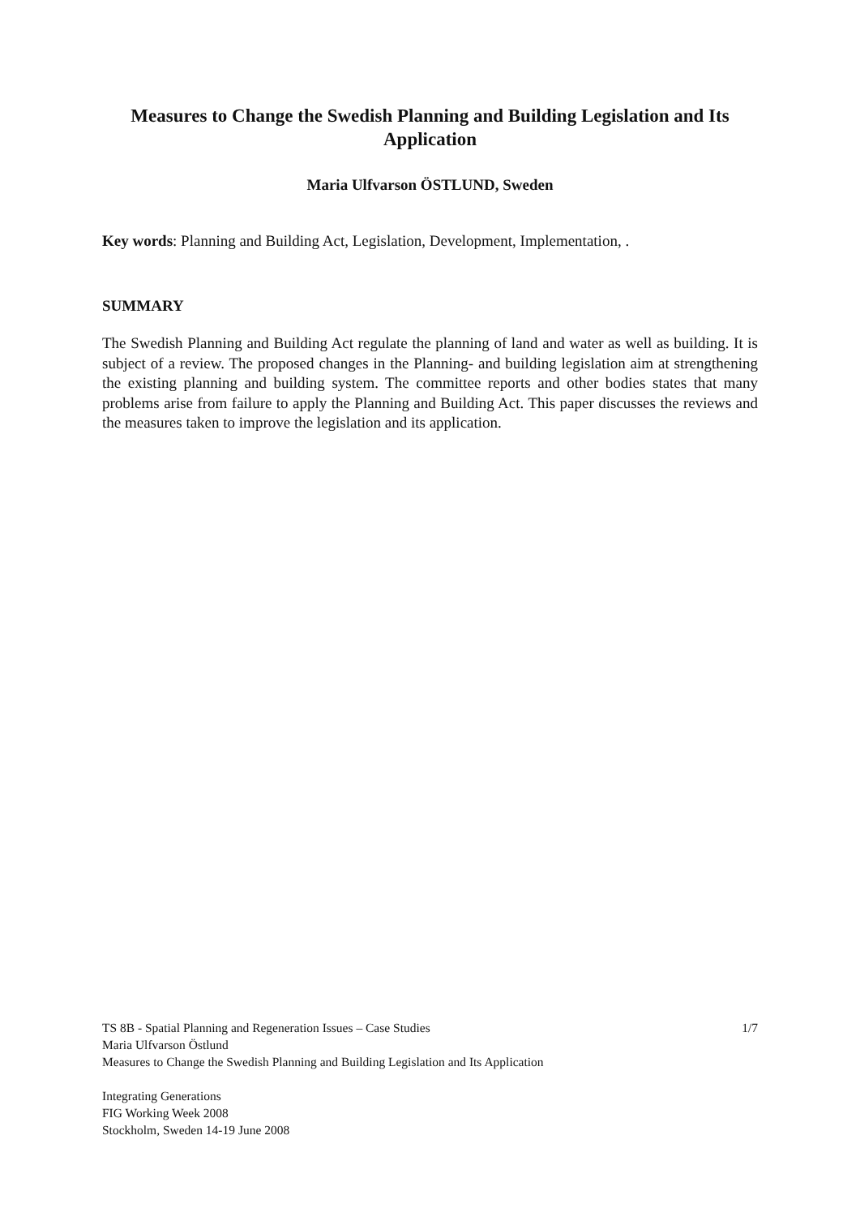Measures to Change the Swedish Planning and Building Legislation and Its Application
Maria Ulfvarson ÖSTLUND, Sweden
Key words: Planning and Building Act, Legislation, Development, Implementation, .
SUMMARY
The Swedish Planning and Building Act regulate the planning of land and water as well as building. It is subject of a review. The proposed changes in the Planning- and building legislation aim at strengthening the existing planning and building system. The committee reports and other bodies states that many problems arise from failure to apply the Planning and Building Act. This paper discusses the reviews and the measures taken to improve the legislation and its application.
TS 8B - Spatial Planning and Regeneration Issues – Case Studies 1/7
Maria Ulfvarson Östlund
Measures to Change the Swedish Planning and Building Legislation and Its Application
Integrating Generations
FIG Working Week 2008
Stockholm, Sweden 14-19 June 2008